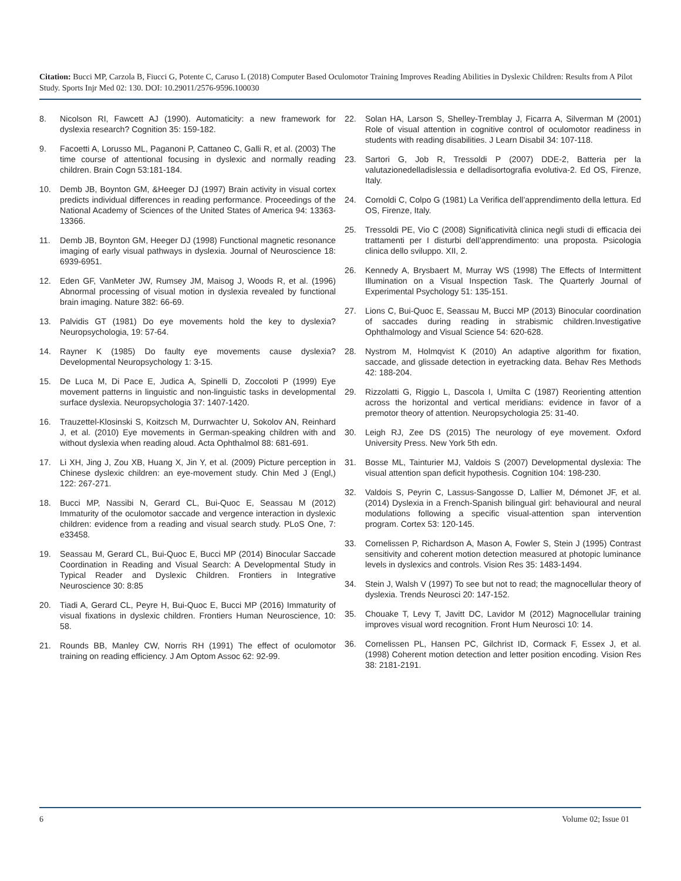Citation: Bucci MP, Carzola B, Fiucci G, Potente C, Caruso L (2018) Computer Based Oculomotor Training Improves Reading Abilities in Dyslexic Children: Results from A Pilot Study. Sports Injr Med 02: 130. DOI: 10.29011/2576-9596.100030
8. Nicolson RI, Fawcett AJ (1990). Automaticity: a new framework for dyslexia research? Cognition 35: 159-182.
9. Facoetti A, Lorusso ML, Paganoni P, Cattaneo C, Galli R, et al. (2003) The time course of attentional focusing in dyslexic and normally reading children. Brain Cogn 53:181-184.
10. Demb JB, Boynton GM, &Heeger DJ (1997) Brain activity in visual cortex predicts individual differences in reading performance. Proceedings of the National Academy of Sciences of the United States of America 94: 13363-13366.
11. Demb JB, Boynton GM, Heeger DJ (1998) Functional magnetic resonance imaging of early visual pathways in dyslexia. Journal of Neuroscience 18: 6939-6951.
12. Eden GF, VanMeter JW, Rumsey JM, Maisog J, Woods R, et al. (1996) Abnormal processing of visual motion in dyslexia revealed by functional brain imaging. Nature 382: 66-69.
13. Palvidis GT (1981) Do eye movements hold the key to dyslexia? Neuropsychologia, 19: 57-64.
14. Rayner K (1985) Do faulty eye movements cause dyslexia? Developmental Neuropsychology 1: 3-15.
15. De Luca M, Di Pace E, Judica A, Spinelli D, Zoccoloti P (1999) Eye movement patterns in linguistic and non-linguistic tasks in developmental surface dyslexia. Neuropsychologia 37: 1407-1420.
16. Trauzettel-Klosinski S, Koitzsch M, Durrwachter U, Sokolov AN, Reinhard J, et al. (2010) Eye movements in German-speaking children with and without dyslexia when reading aloud. Acta Ophthalmol 88: 681-691.
17. Li XH, Jing J, Zou XB, Huang X, Jin Y, et al. (2009) Picture perception in Chinese dyslexic children: an eye-movement study. Chin Med J (Engl,) 122: 267-271.
18. Bucci MP, Nassibi N, Gerard CL, Bui-Quoc E, Seassau M (2012) Immaturity of the oculomotor saccade and vergence interaction in dyslexic children: evidence from a reading and visual search study. PLoS One, 7: e33458.
19. Seassau M, Gerard CL, Bui-Quoc E, Bucci MP (2014) Binocular Saccade Coordination in Reading and Visual Search: A Developmental Study in Typical Reader and Dyslexic Children. Frontiers in Integrative Neuroscience 30: 8:85
20. Tiadi A, Gerard CL, Peyre H, Bui-Quoc E, Bucci MP (2016) Immaturity of visual fixations in dyslexic children. Frontiers Human Neuroscience, 10: 58.
21. Rounds BB, Manley CW, Norris RH (1991) The effect of oculomotor training on reading efficiency. J Am Optom Assoc 62: 92-99.
22. Solan HA, Larson S, Shelley-Tremblay J, Ficarra A, Silverman M (2001) Role of visual attention in cognitive control of oculomotor readiness in students with reading disabilities. J Learn Disabil 34: 107-118.
23. Sartori G, Job R, Tressoldi P (2007) DDE-2, Batteria per la valutazionedelladislessia e delladisortografia evolutiva-2. Ed OS, Firenze, Italy.
24. Cornoldi C, Colpo G (1981) La Verifica dell’apprendimento della lettura. Ed OS, Firenze, Italy.
25. Tressoldi PE, Vio C (2008) Significatività clinica negli studi di efficacia dei trattamenti per I disturbi dell’apprendimento: una proposta. Psicologia clinica dello sviluppo. XII, 2.
26. Kennedy A, Brysbaert M, Murray WS (1998) The Effects of Intermittent Illumination on a Visual Inspection Task. The Quarterly Journal of Experimental Psychology 51: 135-151.
27. Lions C, Bui-Quoc E, Seassau M, Bucci MP (2013) Binocular coordination of saccades during reading in strabismic children.Investigative Ophthalmology and Visual Science 54: 620-628.
28. Nystrom M, Holmqvist K (2010) An adaptive algorithm for fixation, saccade, and glissade detection in eyetracking data. Behav Res Methods 42: 188-204.
29. Rizzolatti G, Riggio L, Dascola I, Umilta C (1987) Reorienting attention across the horizontal and vertical meridians: evidence in favor of a premotor theory of attention. Neuropsychologia 25: 31-40.
30. Leigh RJ, Zee DS (2015) The neurology of eye movement. Oxford University Press. New York 5th edn.
31. Bosse ML, Tainturier MJ, Valdois S (2007) Developmental dyslexia: The visual attention span deficit hypothesis. Cognition 104: 198-230.
32. Valdois S, Peyrin C, Lassus-Sangosse D, Lallier M, Démonet JF, et al. (2014) Dyslexia in a French-Spanish bilingual girl: behavioural and neural modulations following a specific visual-attention span intervention program. Cortex 53: 120-145.
33. Cornelissen P, Richardson A, Mason A, Fowler S, Stein J (1995) Contrast sensitivity and coherent motion detection measured at photopic luminance levels in dyslexics and controls. Vision Res 35: 1483-1494.
34. Stein J, Walsh V (1997) To see but not to read; the magnocellular theory of dyslexia. Trends Neurosci 20: 147-152.
35. Chouake T, Levy T, Javitt DC, Lavidor M (2012) Magnocellular training improves visual word recognition. Front Hum Neurosci 10: 14.
36. Cornelissen PL, Hansen PC, Gilchrist ID, Cormack F, Essex J, et al. (1998) Coherent motion detection and letter position encoding. Vision Res 38: 2181-2191.
6 Volume 02; Issue 01